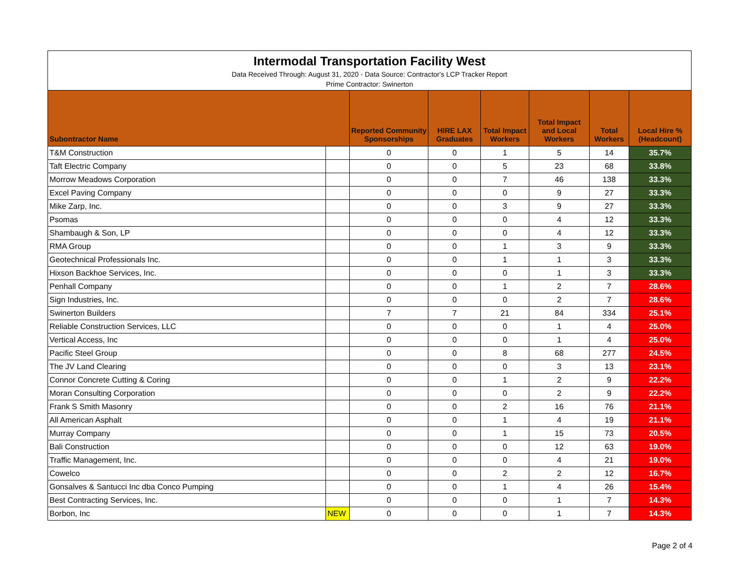| Intermodal Transportation Facility West Data Received Through: August 31, 2020 - Data Source: Contractor's LCP Tracker Report Prime Contractor: Swinerton | | | | | | | |
| Subontractor Name | | Reported Community Sponsorships | HIRE LAX Graduates | Total Impact Workers | Total Impact and Local Workers | Total Workers | Local Hire % (Headcount) |
| T&M Construction | | 0 | 0 | 1 | 5 | 14 | 35.7% |
| Taft Electric Company | | 0 | 0 | 5 | 23 | 68 | 33.8% |
| Morrow Meadows Corporation | | 0 | 0 | 7 | 46 | 138 | 33.3% |
| Excel Paving Company | | 0 | 0 | 0 | 9 | 27 | 33.3% |
| Mike Zarp, Inc. | | 0 | 0 | 3 | 9 | 27 | 33.3% |
| Psomas | | 0 | 0 | 0 | 4 | 12 | 33.3% |
| Shambaugh & Son, LP | | 0 | 0 | 0 | 4 | 12 | 33.3% |
| RMA Group | | 0 | 0 | 1 | 3 | 9 | 33.3% |
| Geotechnical Professionals Inc. | | 0 | 0 | 1 | 1 | 3 | 33.3% |
| Hixson Backhoe Services, Inc. | | 0 | 0 | 0 | 1 | 3 | 33.3% |
| Penhall Company | | 0 | 0 | 1 | 2 | 7 | 28.6% |
| Sign Industries, Inc. | | 0 | 0 | 0 | 2 | 7 | 28.6% |
| Swinerton Builders | | 7 | 7 | 21 | 84 | 334 | 25.1% |
| Reliable Construction Services, LLC | | 0 | 0 | 0 | 1 | 4 | 25.0% |
| Vertical Access, Inc | | 0 | 0 | 0 | 1 | 4 | 25.0% |
| Pacific Steel Group | | 0 | 0 | 8 | 68 | 277 | 24.5% |
| The JV Land Clearing | | 0 | 0 | 0 | 3 | 13 | 23.1% |
| Connor Concrete Cutting & Coring | | 0 | 0 | 1 | 2 | 9 | 22.2% |
| Moran Consulting Corporation | | 0 | 0 | 0 | 2 | 9 | 22.2% |
| Frank S Smith Masonry | | 0 | 0 | 2 | 16 | 76 | 21.1% |
| All American Asphalt | | 0 | 0 | 1 | 4 | 19 | 21.1% |
| Murray Company | | 0 | 0 | 1 | 15 | 73 | 20.5% |
| Bali Construction | | 0 | 0 | 0 | 12 | 63 | 19.0% |
| Traffic Management, Inc. | | 0 | 0 | 0 | 4 | 21 | 19.0% |
| Cowelco | | 0 | 0 | 2 | 2 | 12 | 16.7% |
| Gonsalves & Santucci Inc dba Conco Pumping | | 0 | 0 | 1 | 4 | 26 | 15.4% |
| Best Contracting Services, Inc. | | 0 | 0 | 0 | 1 | 7 | 14.3% |
| Borbon, Inc | NEW | 0 | 0 | 0 | 1 | 7 | 14.3% |
Page 2 of 4